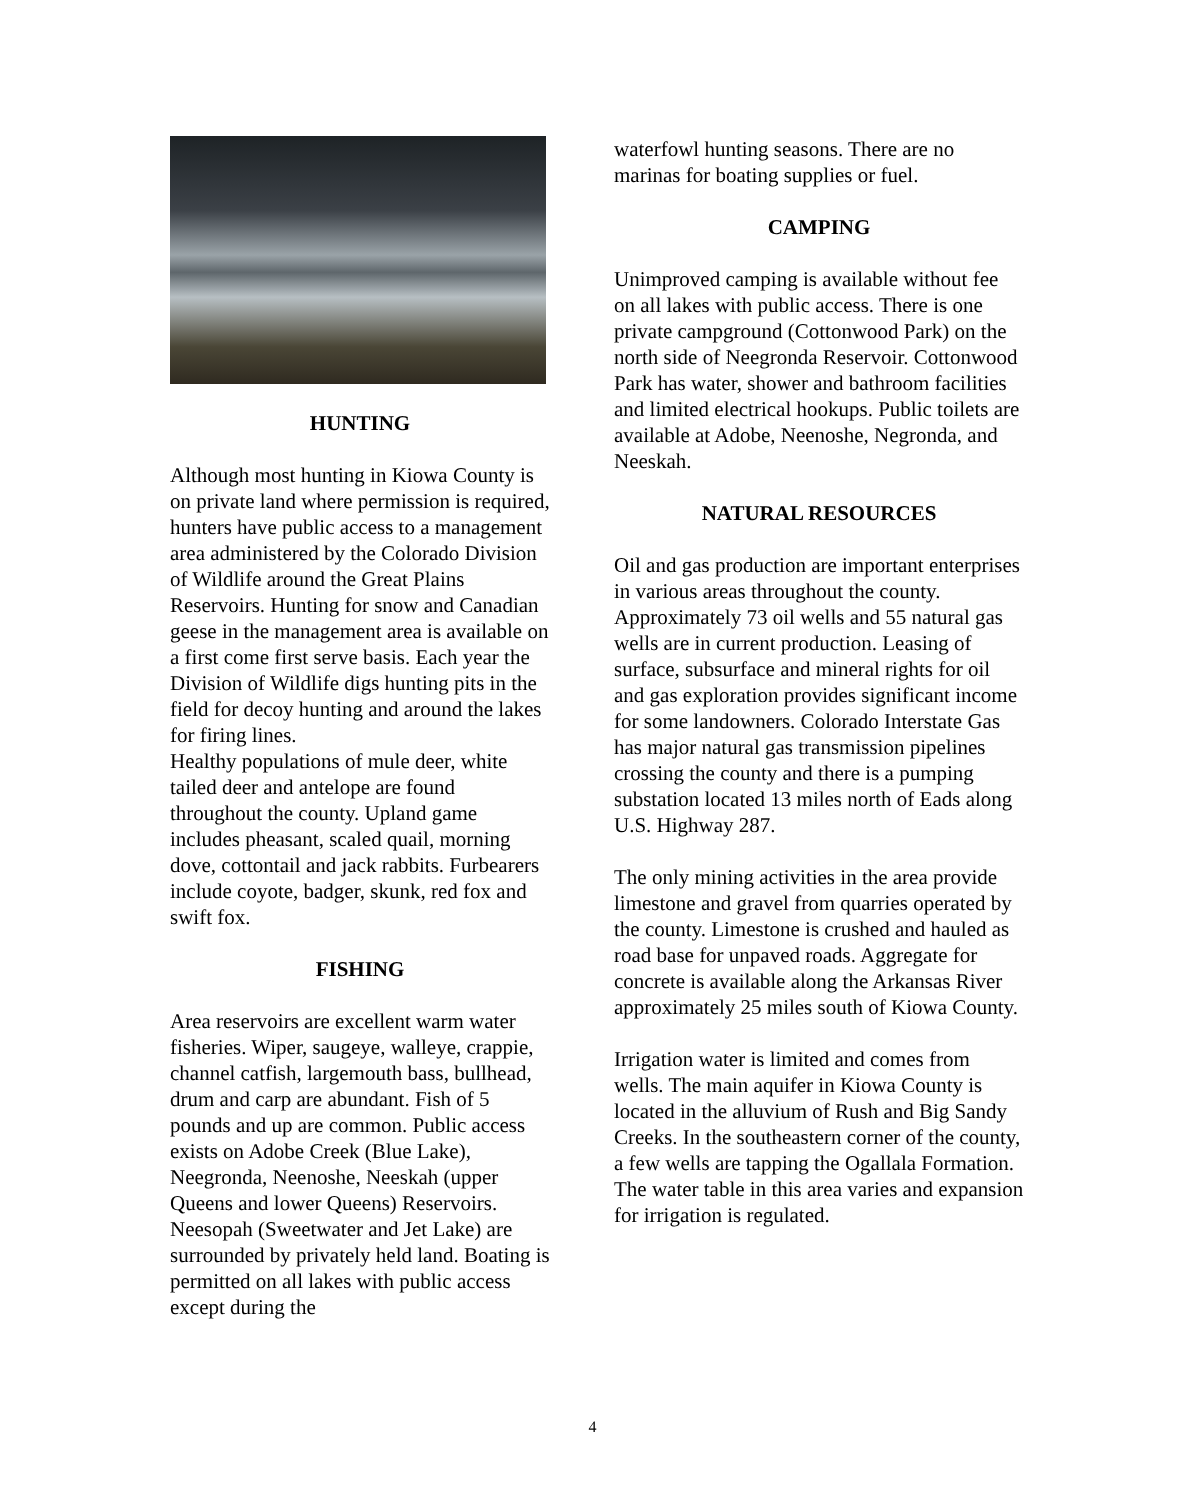HUNTING
Although most hunting in Kiowa County is on private land where permission is required, hunters have public access to a management area administered by the Colorado Division of Wildlife around the Great Plains Reservoirs. Hunting for snow and Canadian geese in the management area is available on a first come first serve basis. Each year the Division of Wildlife digs hunting pits in the field for decoy hunting and around the lakes for firing lines.
Healthy populations of mule deer, white tailed deer and antelope are found throughout the county. Upland game includes pheasant, scaled quail, morning dove, cottontail and jack rabbits. Furbearers include coyote, badger, skunk, red fox and swift fox.
FISHING
Area reservoirs are excellent warm water fisheries. Wiper, saugeye, walleye, crappie, channel catfish, largemouth bass, bullhead, drum and carp are abundant. Fish of 5 pounds and up are common. Public access exists on Adobe Creek (Blue Lake), Neegronda, Neenoshe, Neeskah (upper Queens and lower Queens) Reservoirs.
Neesopah (Sweetwater and Jet Lake) are surrounded by privately held land. Boating is permitted on all lakes with public access except during the
waterfowl hunting seasons. There are no marinas for boating supplies or fuel.
CAMPING
Unimproved camping is available without fee on all lakes with public access. There is one private campground (Cottonwood Park) on the north side of Neegronda Reservoir. Cottonwood Park has water, shower and bathroom facilities and limited electrical hookups. Public toilets are available at Adobe, Neenoshe, Negronda, and Neeskah.
NATURAL RESOURCES
Oil and gas production are important enterprises in various areas throughout the county. Approximately 73 oil wells and 55 natural gas wells are in current production. Leasing of surface, subsurface and mineral rights for oil and gas exploration provides significant income for some landowners. Colorado Interstate Gas has major natural gas transmission pipelines crossing the county and there is a pumping substation located 13 miles north of Eads along U.S. Highway 287.
The only mining activities in the area provide limestone and gravel from quarries operated by the county. Limestone is crushed and hauled as road base for unpaved roads. Aggregate for concrete is available along the Arkansas River approximately 25 miles south of Kiowa County.
Irrigation water is limited and comes from wells. The main aquifer in Kiowa County is located in the alluvium of Rush and Big Sandy Creeks. In the southeastern corner of the county, a few wells are tapping the Ogallala Formation. The water table in this area varies and expansion for irrigation is regulated.
4